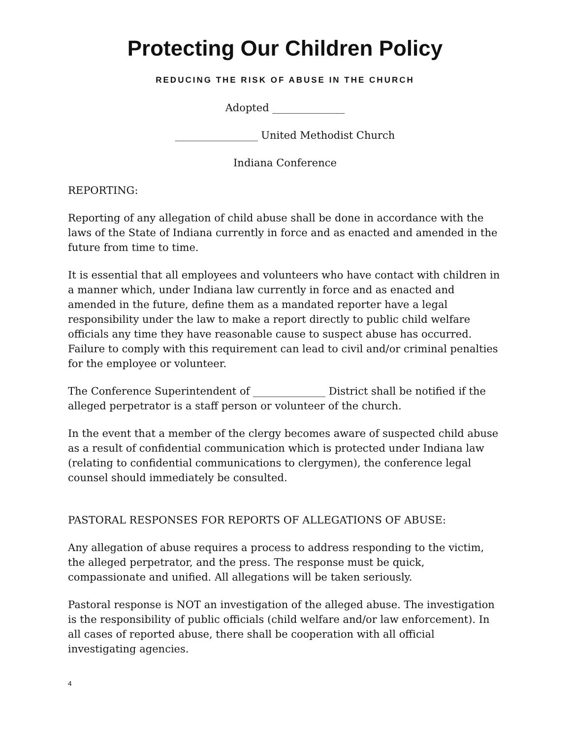Protecting Our Children Policy
REDUCING THE RISK OF ABUSE IN THE CHURCH
Adopted ______________
________________ United Methodist Church
Indiana Conference
REPORTING:
Reporting of any allegation of child abuse shall be done in accordance with the laws of the State of Indiana currently in force and as enacted and amended in the future from time to time.
It is essential that all employees and volunteers who have contact with children in a manner which, under Indiana law currently in force and as enacted and amended in the future, define them as a mandated reporter have a legal responsibility under the law to make a report directly to public child welfare officials any time they have reasonable cause to suspect abuse has occurred. Failure to comply with this requirement can lead to civil and/or criminal penalties for the employee or volunteer.
The Conference Superintendent of ______________ District shall be notified if the alleged perpetrator is a staff person or volunteer of the church.
In the event that a member of the clergy becomes aware of suspected child abuse as a result of confidential communication which is protected under Indiana law (relating to confidential communications to clergymen), the conference legal counsel should immediately be consulted.
PASTORAL RESPONSES FOR REPORTS OF ALLEGATIONS OF ABUSE:
Any allegation of abuse requires a process to address responding to the victim, the alleged perpetrator, and the press. The response must be quick, compassionate and unified. All allegations will be taken seriously.
Pastoral response is NOT an investigation of the alleged abuse. The investigation is the responsibility of public officials (child welfare and/or law enforcement). In all cases of reported abuse, there shall be cooperation with all official investigating agencies.
4